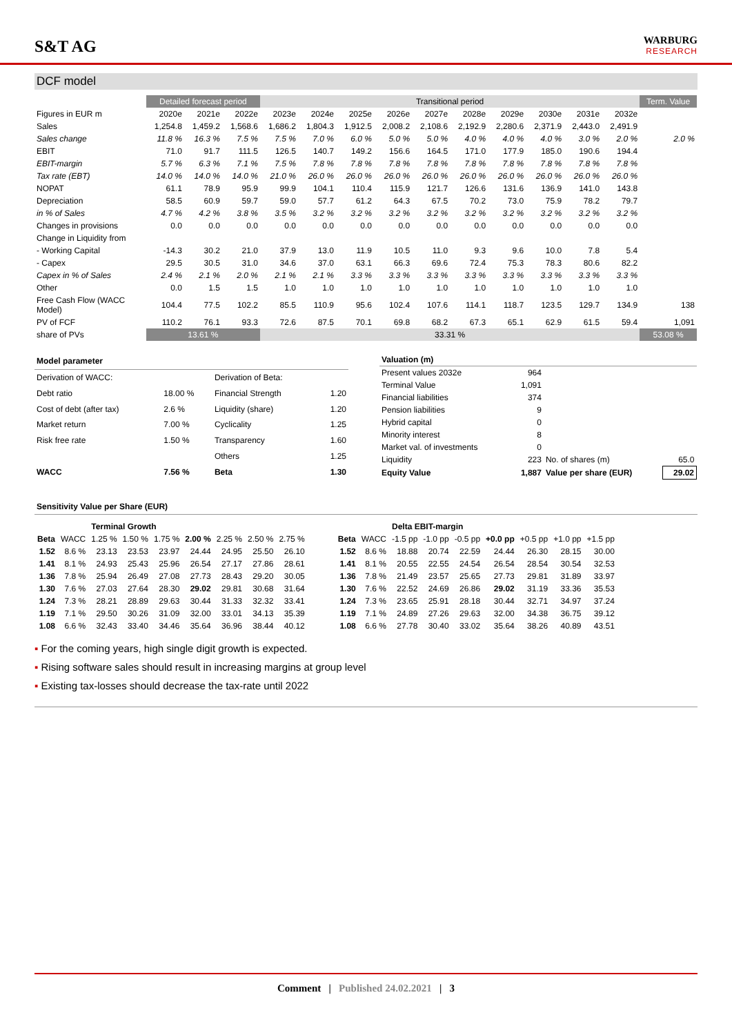S&T AG
WARBURG
RESEARCH
DCF model
| | Detailed forecast period | | | Transitional period | | | | | | | | | | Term. Value |
| Figures in EUR m | 2020e | 2021e | 2022e | 2023e | 2024e | 2025e | 2026e | 2027e | 2028e | 2029e | 2030e | 2031e | 2032e | |
| Sales | 1,254.8 | 1,459.2 | 1,568.6 | 1,686.2 | 1,804.3 | 1,912.5 | 2,008.2 | 2,108.6 | 2,192.9 | 2,280.6 | 2,371.9 | 2,443.0 | 2,491.9 | |
| Sales change | 11.8 % | 16.3 % | 7.5 % | 7.5 % | 7.0 % | 6.0 % | 5.0 % | 5.0 % | 4.0 % | 4.0 % | 4.0 % | 3.0 % | 2.0 % | 2.0 % |
| EBIT | 71.0 | 91.7 | 111.5 | 126.5 | 140.7 | 149.2 | 156.6 | 164.5 | 171.0 | 177.9 | 185.0 | 190.6 | 194.4 | |
| EBIT-margin | 5.7 % | 6.3 % | 7.1 % | 7.5 % | 7.8 % | 7.8 % | 7.8 % | 7.8 % | 7.8 % | 7.8 % | 7.8 % | 7.8 % | 7.8 % | |
| Tax rate (EBT) | 14.0 % | 14.0 % | 14.0 % | 21.0 % | 26.0 % | 26.0 % | 26.0 % | 26.0 % | 26.0 % | 26.0 % | 26.0 % | 26.0 % | 26.0 % | |
| NOPAT | 61.1 | 78.9 | 95.9 | 99.9 | 104.1 | 110.4 | 115.9 | 121.7 | 126.6 | 131.6 | 136.9 | 141.0 | 143.8 | |
| Depreciation | 58.5 | 60.9 | 59.7 | 59.0 | 57.7 | 61.2 | 64.3 | 67.5 | 70.2 | 73.0 | 75.9 | 78.2 | 79.7 | |
| in % of Sales | 4.7 % | 4.2 % | 3.8 % | 3.5 % | 3.2 % | 3.2 % | 3.2 % | 3.2 % | 3.2 % | 3.2 % | 3.2 % | 3.2 % | 3.2 % | |
| Changes in provisions | 0.0 | 0.0 | 0.0 | 0.0 | 0.0 | 0.0 | 0.0 | 0.0 | 0.0 | 0.0 | 0.0 | 0.0 | 0.0 | |
| Change in Liquidity from | | | | | | | | | | | | | | |
| - Working Capital | -14.3 | 30.2 | 21.0 | 37.9 | 13.0 | 11.9 | 10.5 | 11.0 | 9.3 | 9.6 | 10.0 | 7.8 | 5.4 | |
| - Capex | 29.5 | 30.5 | 31.0 | 34.6 | 37.0 | 63.1 | 66.3 | 69.6 | 72.4 | 75.3 | 78.3 | 80.6 | 82.2 | |
| Capex in % of Sales | 2.4 % | 2.1 % | 2.0 % | 2.1 % | 2.1 % | 3.3 % | 3.3 % | 3.3 % | 3.3 % | 3.3 % | 3.3 % | 3.3 % | 3.3 % | |
| Other | 0.0 | 1.5 | 1.5 | 1.0 | 1.0 | 1.0 | 1.0 | 1.0 | 1.0 | 1.0 | 1.0 | 1.0 | 1.0 | |
| Free Cash Flow (WACC Model) | 104.4 | 77.5 | 102.2 | 85.5 | 110.9 | 95.6 | 102.4 | 107.6 | 114.1 | 118.7 | 123.5 | 129.7 | 134.9 | 138 |
| PV of FCF | 110.2 | 76.1 | 93.3 | 72.6 | 87.5 | 70.1 | 69.8 | 68.2 | 67.3 | 65.1 | 62.9 | 61.5 | 59.4 | 1,091 |
| share of PVs | 13.61 % | | | 33.31 % | | | | | | | | | | 53.08 % |
| Model parameter | | | |
| Derivation of WACC: | | Derivation of Beta: | |
| Debt ratio | 18.00 % | Financial Strength | 1.20 |
| Cost of debt (after tax) | 2.6 % | Liquidity (share) | 1.20 |
| Market return | 7.00 % | Cyclicality | 1.25 |
| Risk free rate | 1.50 % | Transparency | 1.60 |
| | | Others | 1.25 |
| WACC | 7.56 % | Beta | 1.30 |
| Valuation (m) | | | |
| Present values 2032e | 964 | | |
| Terminal Value | 1,091 | | |
| Financial liabilities | 374 | | |
| Pension liabilities | 9 | | |
| Hybrid capital | 0 | | |
| Minority interest | 8 | | |
| Market val. of investments | 0 | | |
| Liquidity | 223 | No. of shares (m) | 65.0 |
| Equity Value | 1,887 | Value per share (EUR) | 29.02 |
Sensitivity Value per Share (EUR)
| | | Terminal Growth | | | | | | |
| Beta | WACC | 1.25 % | 1.50 % | 1.75 % | 2.00 % | 2.25 % | 2.50 % | 2.75 % |
| 1.52 | 8.6 % | 23.13 | 23.53 | 23.97 | 24.44 | 24.95 | 25.50 | 26.10 |
| 1.41 | 8.1 % | 24.93 | 25.43 | 25.96 | 26.54 | 27.17 | 27.86 | 28.61 |
| 1.36 | 7.8 % | 25.94 | 26.49 | 27.08 | 27.73 | 28.43 | 29.20 | 30.05 |
| 1.30 | 7.6 % | 27.03 | 27.64 | 28.30 | 29.02 | 29.81 | 30.68 | 31.64 |
| 1.24 | 7.3 % | 28.21 | 28.89 | 29.63 | 30.44 | 31.33 | 32.32 | 33.41 |
| 1.19 | 7.1 % | 29.50 | 30.26 | 31.09 | 32.00 | 33.01 | 34.13 | 35.39 |
| 1.08 | 6.6 % | 32.43 | 33.40 | 34.46 | 35.64 | 36.96 | 38.44 | 40.12 |
| | | Delta EBIT-margin | | | | | | |
| Beta | WACC | -1.5 pp | -1.0 pp | -0.5 pp | +0.0 pp | +0.5 pp | +1.0 pp | +1.5 pp |
| 1.52 | 8.6 % | 18.88 | 20.74 | 22.59 | 24.44 | 26.30 | 28.15 | 30.00 |
| 1.41 | 8.1 % | 20.55 | 22.55 | 24.54 | 26.54 | 28.54 | 30.54 | 32.53 |
| 1.36 | 7.8 % | 21.49 | 23.57 | 25.65 | 27.73 | 29.81 | 31.89 | 33.97 |
| 1.30 | 7.6 % | 22.52 | 24.69 | 26.86 | 29.02 | 31.19 | 33.36 | 35.53 |
| 1.24 | 7.3 % | 23.65 | 25.91 | 28.18 | 30.44 | 32.71 | 34.97 | 37.24 |
| 1.19 | 7.1 % | 24.89 | 27.26 | 29.63 | 32.00 | 34.38 | 36.75 | 39.12 |
| 1.08 | 6.6 % | 27.78 | 30.40 | 33.02 | 35.64 | 38.26 | 40.89 | 43.51 |
▪ For the coming years, high single digit growth is expected.
▪ Rising software sales should result in increasing margins at group level
▪ Existing tax-losses should decrease the tax-rate until 2022
Comment | Published 24.02.2021 | 3